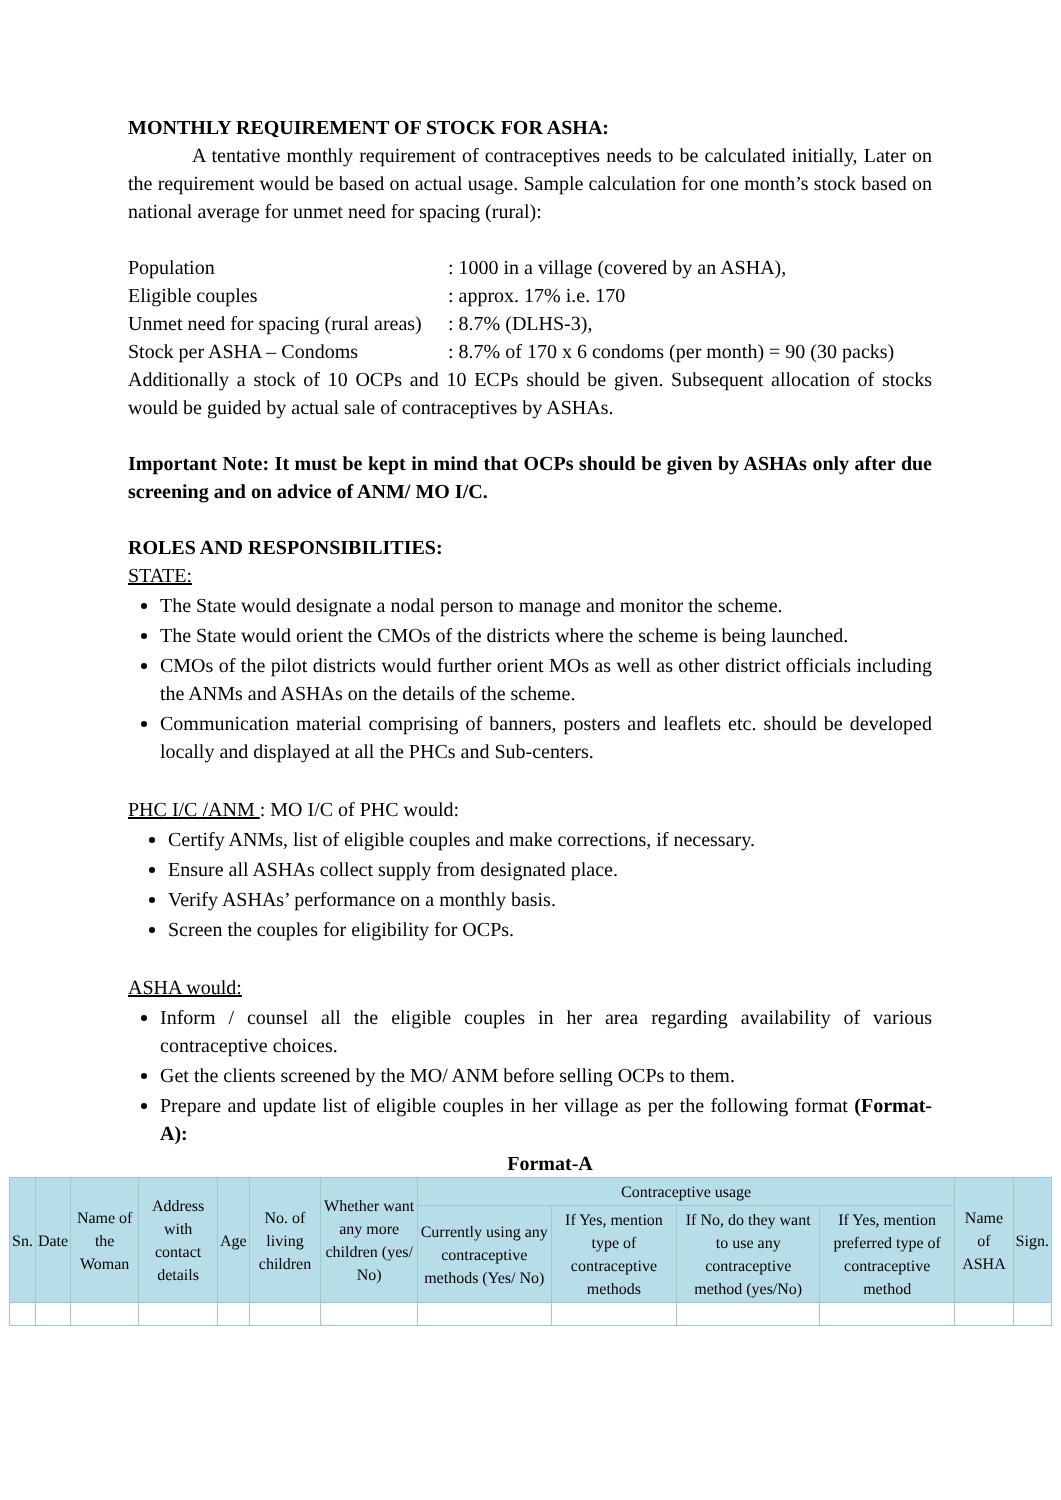MONTHLY REQUIREMENT OF STOCK FOR ASHA:
A tentative monthly requirement of contraceptives needs to be calculated initially, Later on the requirement would be based on actual usage. Sample calculation for one month’s stock based on national average for unmet need for spacing (rural):
Population: 1000 in a village (covered by an ASHA),
Eligible couples: approx. 17% i.e. 170
Unmet need for spacing (rural areas): 8.7% (DLHS-3),
Stock per ASHA – Condoms: 8.7% of 170 x 6 condoms (per month) = 90 (30 packs)
Additionally a stock of 10 OCPs and 10 ECPs should be given. Subsequent allocation of stocks would be guided by actual sale of contraceptives by ASHAs.
Important Note: It must be kept in mind that OCPs should be given by ASHAs only after due screening and on advice of ANM/ MO I/C.
ROLES AND RESPONSIBILITIES:
STATE:
The State would designate a nodal person to manage and monitor the scheme.
The State would orient the CMOs of the districts where the scheme is being launched.
CMOs of the pilot districts would further orient MOs as well as other district officials including the ANMs and ASHAs on the details of the scheme.
Communication material comprising of banners, posters and leaflets etc. should be developed locally and displayed at all the PHCs and Sub-centers.
PHC I/C /ANM : MO I/C of PHC would:
Certify ANMs, list of eligible couples and make corrections, if necessary.
Ensure all ASHAs collect supply from designated place.
Verify ASHAs’ performance on a monthly basis.
Screen the couples for eligibility for OCPs.
ASHA would:
Inform / counsel all the eligible couples in her area regarding availability of various contraceptive choices.
Get the clients screened by the MO/ ANM before selling OCPs to them.
Prepare and update list of eligible couples in her village as per the following format (Format-A):
Format-A
| Sn. | Date | Name of the Woman | Address with contact details | Age | No. of living children | Whether want any more children (yes/ No) | Contraceptive usage | | | | Name of ASHA | Sign. |
| --- | --- | --- | --- | --- | --- | --- | --- | --- | --- | --- | --- | --- |
| | | | | | | | Currently using any contraceptive methods (Yes/ No) | If Yes, mention type of contraceptive methods | If No, do they want to use any contraceptive method (yes/No) | If Yes, mention preferred type of contraceptive method | | |